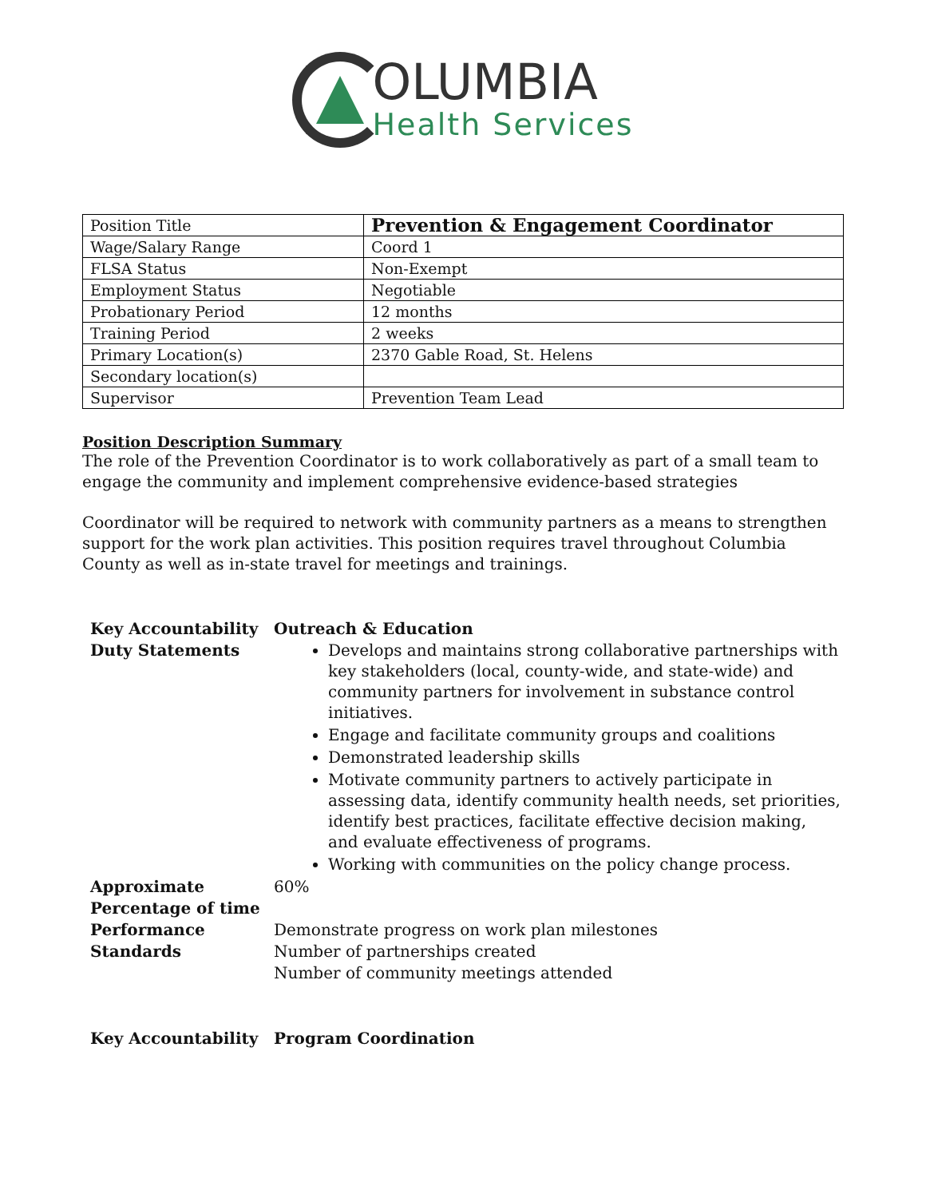OLUMBIA
Health Services
| Position Title | Prevention & Engagement Coordinator |
| Wage/Salary Range | Coord 1 |
| FLSA Status | Non-Exempt |
| Employment Status | Negotiable |
| Probationary Period | 12 months |
| Training Period | 2 weeks |
| Primary Location(s) | 2370 Gable Road, St. Helens |
| Secondary location(s) | |
| Supervisor | Prevention Team Lead |
Position Description Summary
The role of the Prevention Coordinator is to work collaboratively as part of a small team to engage the community and implement comprehensive evidence-based strategies
Coordinator will be required to network with community partners as a means to strengthen support for the work plan activities. This position requires travel throughout Columbia County as well as in-state travel for meetings and trainings.
| Key Accountability Duty Statements | Outreach & Education Develops and maintains strong collaborative partnerships with key stakeholders (local, county-wide, and state-wide) and community partners for involvement in substance control initiatives. Engage and facilitate community groups and coalitions Demonstrated leadership skills Motivate community partners to actively participate in assessing data, identify community health needs, set priorities, identify best practices, facilitate effective decision making, and evaluate effectiveness of programs. Working with communities on the policy change process. |
| Approximate Percentage of time | 60% |
| Performance Standards | Demonstrate progress on work plan milestones Number of partnerships created Number of community meetings attended |
| Key Accountability | Program Coordination |